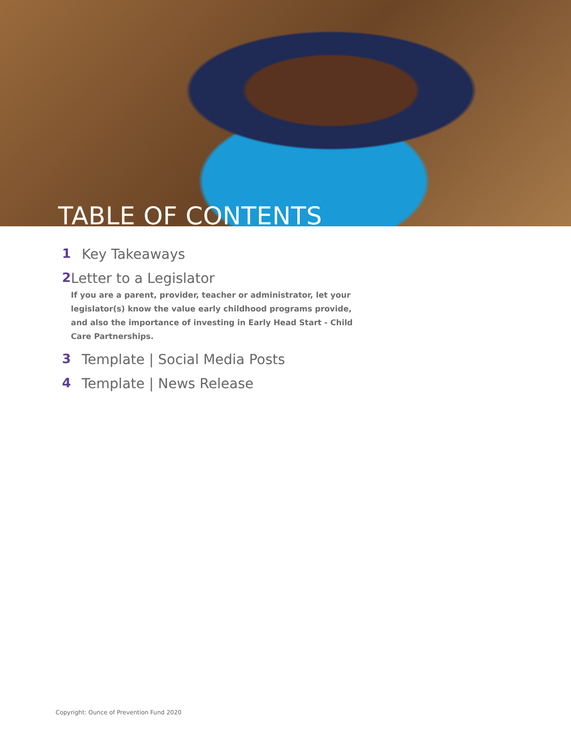TABLE OF CONTENTS
1 Key Takeaways
2 Letter to a Legislator
If you are a parent, provider, teacher or administrator, let your legislator(s) know the value early childhood programs provide, and also the importance of investing in Early Head Start - Child Care Partnerships.
3 Template | Social Media Posts
4 Template | News Release
Copyright: Ounce of Prevention Fund 2020